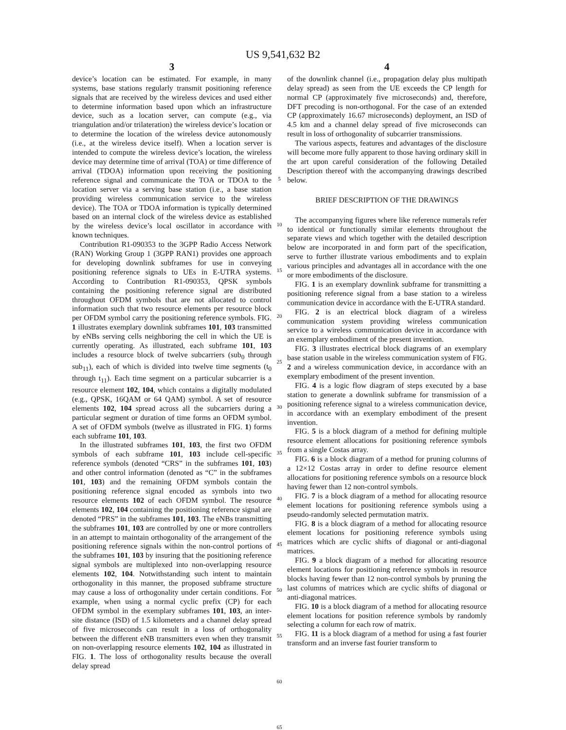US 9,541,632 B2
3
device’s location can be estimated. For example, in many systems, base stations regularly transmit positioning reference signals that are received by the wireless devices and used either to determine information based upon which an infrastructure device, such as a location server, can compute (e.g., via triangulation and/or trilateration) the wireless device’s location or to determine the location of the wireless device autonomously (i.e., at the wireless device itself). When a location server is intended to compute the wireless device’s location, the wireless device may determine time of arrival (TOA) or time difference of arrival (TDOA) information upon receiving the positioning reference signal and communicate the TOA or TDOA to the location server via a serving base station (i.e., a base station providing wireless communication service to the wireless device). The TOA or TDOA information is typically determined based on an internal clock of the wireless device as established by the wireless device’s local oscillator in accordance with known techniques.
Contribution R1-090353 to the 3GPP Radio Access Network (RAN) Working Group 1 (3GPP RAN1) provides one approach for developing downlink subframes for use in conveying positioning reference signals to UEs in E-UTRA systems. According to Contribution R1-090353, QPSK symbols containing the positioning reference signal are distributed throughout OFDM symbols that are not allocated to control information such that two resource elements per resource block per OFDM symbol carry the positioning reference symbols. FIG. 1 illustrates exemplary downlink subframes 101, 103 transmitted by eNBs serving cells neighboring the cell in which the UE is currently operating. As illustrated, each subframe 101, 103 includes a resource block of twelve subcarriers (sub<sub>0</sub> through sub<sub>11</sub>), each of which is divided into twelve time segments (t<sub>0</sub> through t<sub>11</sub>). Each time segment on a particular subcarrier is a resource element 102, 104, which contains a digitally modulated (e.g., QPSK, 16QAM or 64 QAM) symbol. A set of resource elements 102, 104 spread across all the subcarriers during a particular segment or duration of time forms an OFDM symbol. A set of OFDM symbols (twelve as illustrated in FIG. 1) forms each subframe 101, 103.
In the illustrated subframes 101, 103, the first two OFDM symbols of each subframe 101, 103 include cell-specific reference symbols (denoted “CRS” in the subframes 101, 103) and other control information (denoted as “C” in the subframes 101, 103) and the remaining OFDM symbols contain the positioning reference signal encoded as symbols into two resource elements 102 of each OFDM symbol. The resource elements 102, 104 containing the positioning reference signal are denoted “PRS” in the subframes 101, 103. The eNBs transmitting the subframes 101, 103 are controlled by one or more controllers in an attempt to maintain orthogonality of the arrangement of the positioning reference signals within the non-control portions of the subframes 101, 103 by insuring that the positioning reference signal symbols are multiplexed into non-overlapping resource elements 102, 104. Notwithstanding such intent to maintain orthogonality in this manner, the proposed subframe structure may cause a loss of orthogonality under certain conditions. For example, when using a normal cyclic prefix (CP) for each OFDM symbol in the exemplary subframes 101, 103, an inter-site distance (ISD) of 1.5 kilometers and a channel delay spread of five microseconds can result in a loss of orthogonality between the different eNB transmitters even when they transmit on non-overlapping resource elements 102, 104 as illustrated in FIG. 1. The loss of orthogonality results because the overall delay spread
5
10
15
20
25
30
35
40
45
50
55
60
65
4
of the downlink channel (i.e., propagation delay plus multipath delay spread) as seen from the UE exceeds the CP length for normal CP (approximately five microseconds) and, therefore, DFT precoding is non-orthogonal. For the case of an extended CP (approximately 16.67 microseconds) deployment, an ISD of 4.5 km and a channel delay spread of five microseconds can result in loss of orthogonality of subcarrier transmissions.
The various aspects, features and advantages of the disclosure will become more fully apparent to those having ordinary skill in the art upon careful consideration of the following Detailed Description thereof with the accompanying drawings described below.
BRIEF DESCRIPTION OF THE DRAWINGS
The accompanying figures where like reference numerals refer to identical or functionally similar elements throughout the separate views and which together with the detailed description below are incorporated in and form part of the specification, serve to further illustrate various embodiments and to explain various principles and advantages all in accordance with the one or more embodiments of the disclosure.
FIG. 1 is an exemplary downlink subframe for transmitting a positioning reference signal from a base station to a wireless communication device in accordance with the E-UTRA standard.
FIG. 2 is an electrical block diagram of a wireless communication system providing wireless communication service to a wireless communication device in accordance with an exemplary embodiment of the present invention.
FIG. 3 illustrates electrical block diagrams of an exemplary base station usable in the wireless communication system of FIG. 2 and a wireless communication device, in accordance with an exemplary embodiment of the present invention.
FIG. 4 is a logic flow diagram of steps executed by a base station to generate a downlink subframe for transmission of a positioning reference signal to a wireless communication device, in accordance with an exemplary embodiment of the present invention.
FIG. 5 is a block diagram of a method for defining multiple resource element allocations for positioning reference symbols from a single Costas array.
FIG. 6 is a block diagram of a method for pruning columns of a 12×12 Costas array in order to define resource element allocations for positioning reference symbols on a resource block having fewer than 12 non-control symbols.
FIG. 7 is a block diagram of a method for allocating resource element locations for positioning reference symbols using a pseudo-randomly selected permutation matrix.
FIG. 8 is a block diagram of a method for allocating resource element locations for positioning reference symbols using matrices which are cyclic shifts of diagonal or anti-diagonal matrices.
FIG. 9 a block diagram of a method for allocating resource element locations for positioning reference symbols in resource blocks having fewer than 12 non-control symbols by pruning the last columns of matrices which are cyclic shifts of diagonal or anti-diagonal matrices.
FIG. 10 is a block diagram of a method for allocating resource element locations for position reference symbols by randomly selecting a column for each row of matrix.
FIG. 11 is a block diagram of a method for using a fast fourier transform and an inverse fast fourier transform to